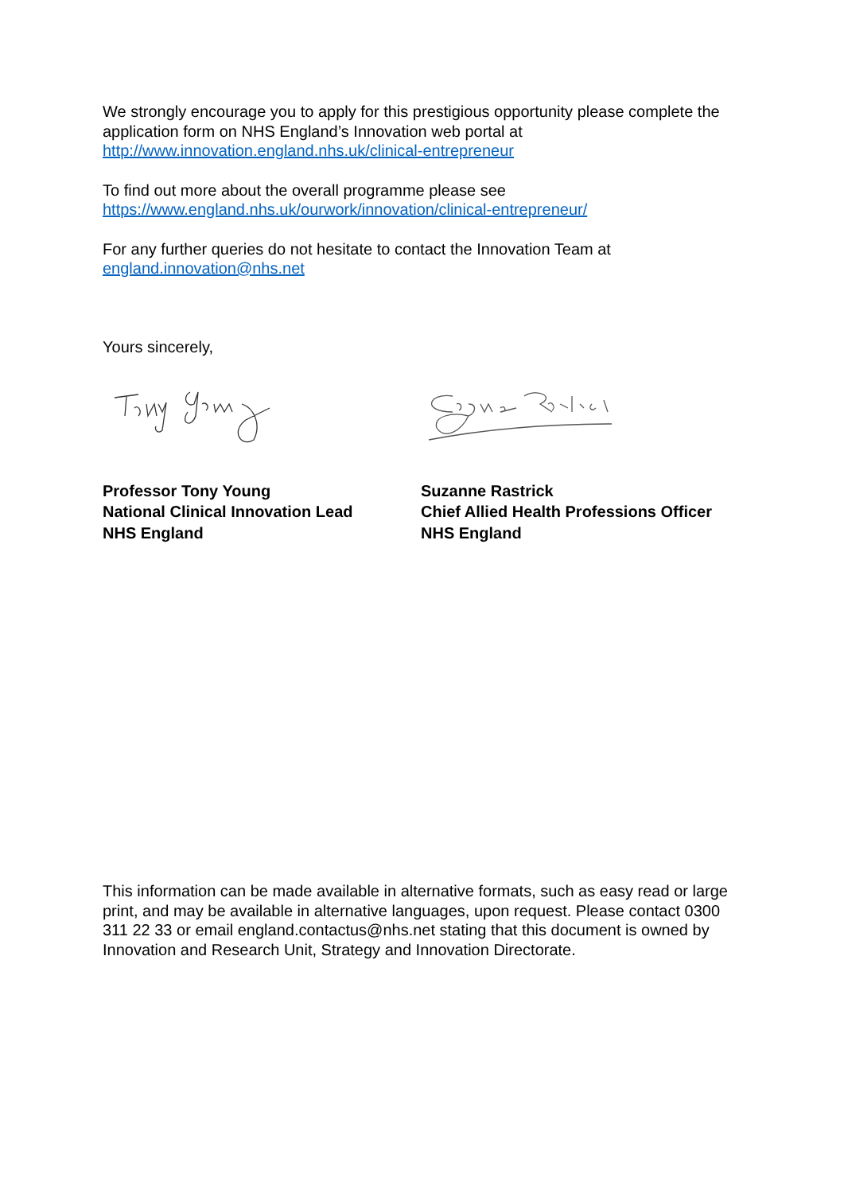We strongly encourage you to apply for this prestigious opportunity please complete the application form on NHS England’s Innovation web portal at http://www.innovation.england.nhs.uk/clinical-entrepreneur
To find out more about the overall programme please see https://www.england.nhs.uk/ourwork/innovation/clinical-entrepreneur/
For any further queries do not hesitate to contact the Innovation Team at england.innovation@nhs.net
Yours sincerely,
Professor Tony Young
National Clinical Innovation Lead
NHS England
Suzanne Rastrick
Chief Allied Health Professions Officer
NHS England
This information can be made available in alternative formats, such as easy read or large print, and may be available in alternative languages, upon request. Please contact 0300 311 22 33 or email england.contactus@nhs.net stating that this document is owned by Innovation and Research Unit, Strategy and Innovation Directorate.